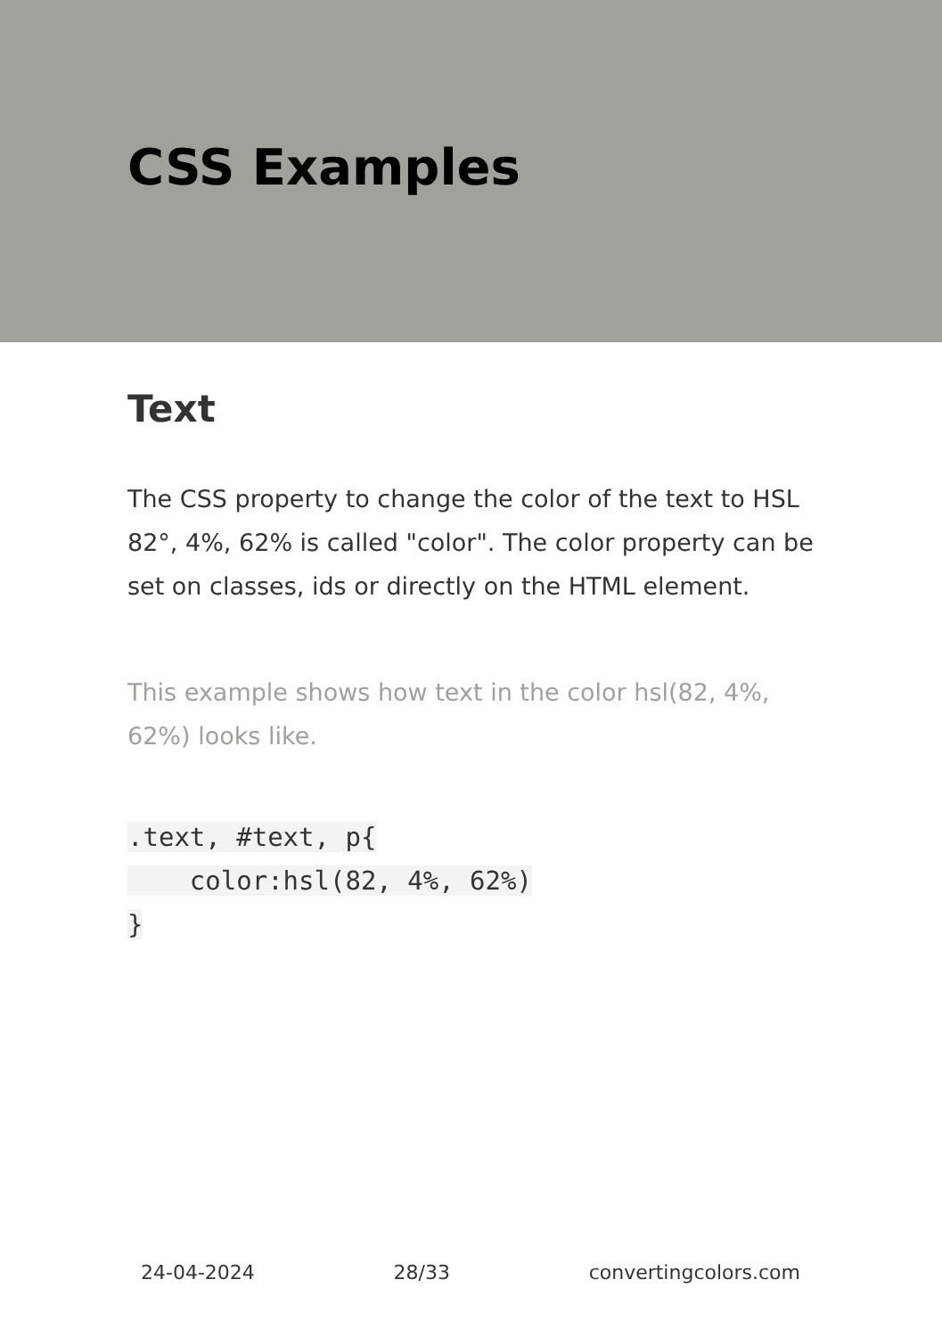CSS Examples
Text
The CSS property to change the color of the text to HSL 82°, 4%, 62% is called "color". The color property can be set on classes, ids or directly on the HTML element.
This example shows how text in the color hsl(82, 4%, 62%) looks like.
.text, #text, p{
    color:hsl(82, 4%, 62%)
}
24-04-2024 28/33 convertingcolors.com